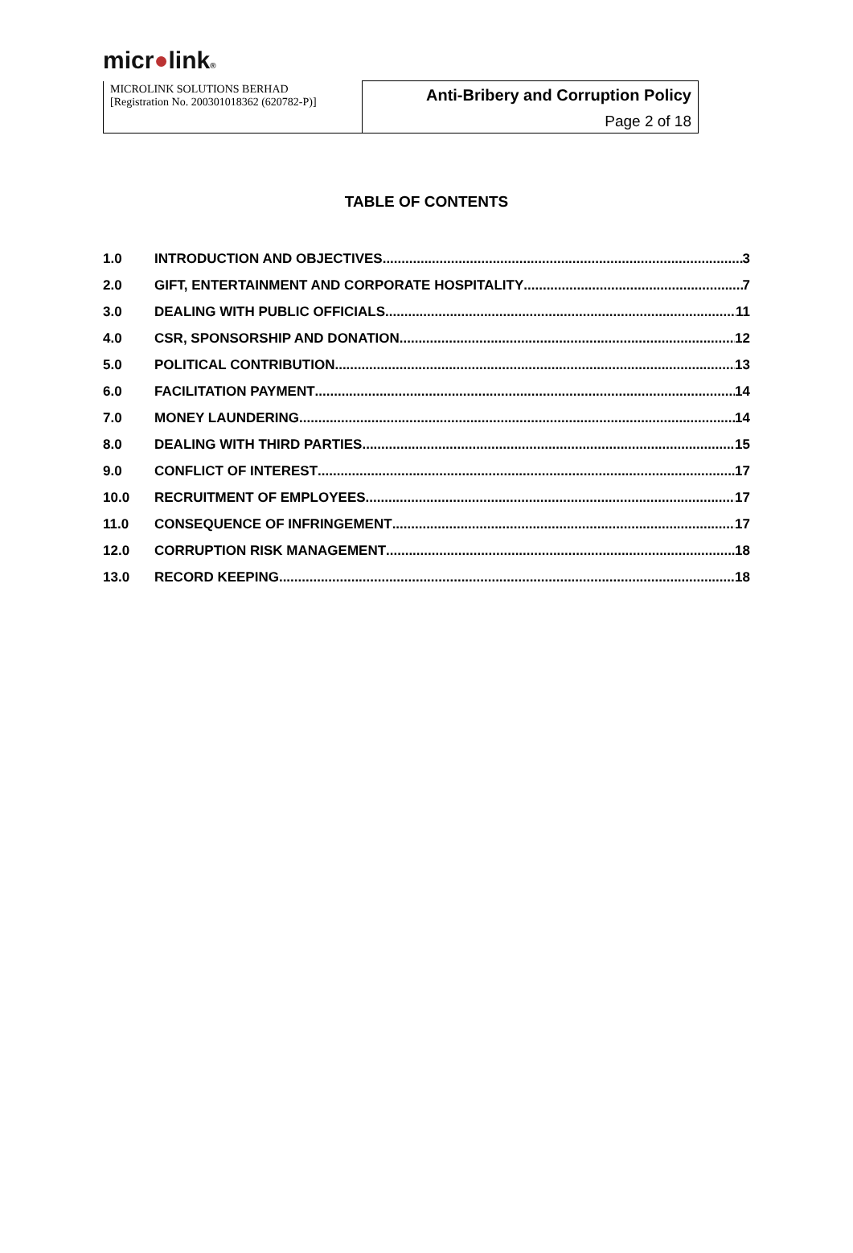micr●link®
| MICROLINK SOLUTIONS BERHAD [Registration No. 200301018362 (620782-P)] | Anti-Bribery and Corruption Policy |
| | Page 2 of 18 |
TABLE OF CONTENTS
1.0 INTRODUCTION AND OBJECTIVES 3
2.0 GIFT, ENTERTAINMENT AND CORPORATE HOSPITALITY 7
3.0 DEALING WITH PUBLIC OFFICIALS 11
4.0 CSR, SPONSORSHIP AND DONATION 12
5.0 POLITICAL CONTRIBUTION 13
6.0 FACILITATION PAYMENT 14
7.0 MONEY LAUNDERING 14
8.0 DEALING WITH THIRD PARTIES 15
9.0 CONFLICT OF INTEREST 17
10.0 RECRUITMENT OF EMPLOYEES 17
11.0 CONSEQUENCE OF INFRINGEMENT 17
12.0 CORRUPTION RISK MANAGEMENT 18
13.0 RECORD KEEPING 18